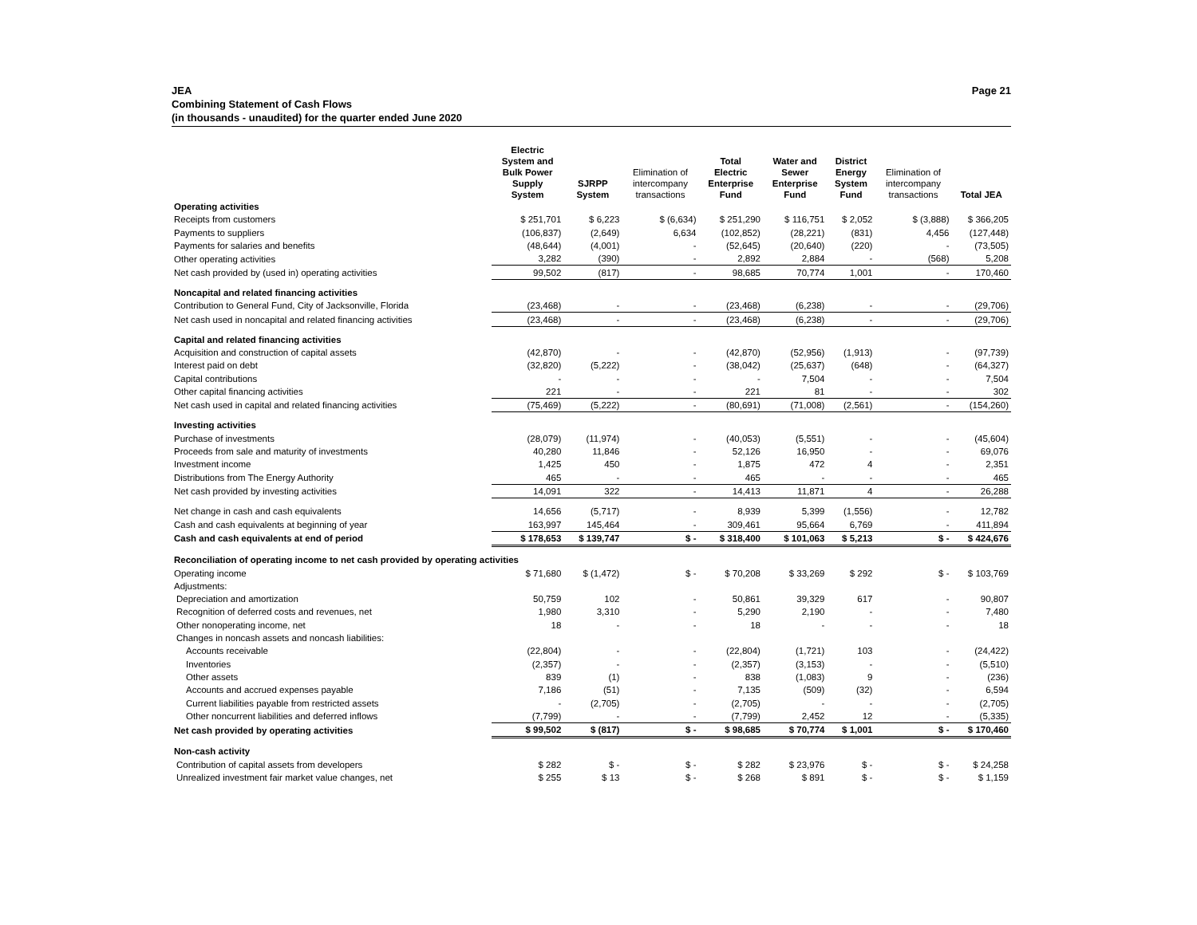JEA
Combining Statement of Cash Flows
(in thousands - unaudited) for the quarter ended June 2020
Page 21
| | Electric System and Bulk Power Supply System | SJRPP System | Elimination of intercompany transactions | Total Electric Enterprise Fund | Water and Sewer Enterprise Fund | District Energy System Fund | Elimination of intercompany transactions | Total JEA |
| --- | --- | --- | --- | --- | --- | --- | --- | --- |
| Operating activities | | | | | | | | |
| Receipts from customers | $ 251,701 | $ 6,223 | $ (6,634) | $ 251,290 | $ 116,751 | $ 2,052 | $ (3,888) | $ 366,205 |
| Payments to suppliers | (106,837) | (2,649) | 6,634 | (102,852) | (28,221) | (831) | 4,456 | (127,448) |
| Payments for salaries and benefits | (48,644) | (4,001) | - | (52,645) | (20,640) | (220) | - | (73,505) |
| Other operating activities | 3,282 | (390) | - | 2,892 | 2,884 | - | (568) | 5,208 |
| Net cash provided by (used in) operating activities | 99,502 | (817) | - | 98,685 | 70,774 | 1,001 | - | 170,460 |
| Noncapital and related financing activities | | | | | | | | |
| Contribution to General Fund, City of Jacksonville, Florida | (23,468) | - | - | (23,468) | (6,238) | - | - | (29,706) |
| Net cash used in noncapital and related financing activities | (23,468) | - | - | (23,468) | (6,238) | - | - | (29,706) |
| Capital and related financing activities | | | | | | | | |
| Acquisition and construction of capital assets | (42,870) | - | - | (42,870) | (52,956) | (1,913) | - | (97,739) |
| Interest paid on debt | (32,820) | (5,222) | - | (38,042) | (25,637) | (648) | - | (64,327) |
| Capital contributions | - | - | - | - | 7,504 | - | - | 7,504 |
| Other capital financing activities | 221 | - | - | 221 | 81 | - | - | 302 |
| Net cash used in capital and related financing activities | (75,469) | (5,222) | - | (80,691) | (71,008) | (2,561) | - | (154,260) |
| Investing activities | | | | | | | | |
| Purchase of investments | (28,079) | (11,974) | - | (40,053) | (5,551) | - | - | (45,604) |
| Proceeds from sale and maturity of investments | 40,280 | 11,846 | - | 52,126 | 16,950 | - | - | 69,076 |
| Investment income | 1,425 | 450 | - | 1,875 | 472 | 4 | - | 2,351 |
| Distributions from The Energy Authority | 465 | - | - | 465 | - | - | - | 465 |
| Net cash provided by investing activities | 14,091 | 322 | - | 14,413 | 11,871 | 4 | - | 26,288 |
| Net change in cash and cash equivalents | 14,656 | (5,717) | - | 8,939 | 5,399 | (1,556) | - | 12,782 |
| Cash and cash equivalents at beginning of year | 163,997 | 145,464 | - | 309,461 | 95,664 | 6,769 | - | 411,894 |
| Cash and cash equivalents at end of period | $ 178,653 | $ 139,747 | $ - | $ 318,400 | $ 101,063 | $ 5,213 | $ - | $ 424,676 |
| Reconciliation of operating income to net cash provided by operating activities | | | | | | | | |
| Operating income | $ 71,680 | $ (1,472) | $ - | $ 70,208 | $ 33,269 | $ 292 | $ - | $ 103,769 |
| Adjustments: | | | | | | | | |
| Depreciation and amortization | 50,759 | 102 | - | 50,861 | 39,329 | 617 | - | 90,807 |
| Recognition of deferred costs and revenues, net | 1,980 | 3,310 | - | 5,290 | 2,190 | - | - | 7,480 |
| Other nonoperating income, net | 18 | - | - | 18 | - | - | - | 18 |
| Changes in noncash assets and noncash liabilities: | | | | | | | | |
| Accounts receivable | (22,804) | - | - | (22,804) | (1,721) | 103 | - | (24,422) |
| Inventories | (2,357) | - | - | (2,357) | (3,153) | - | - | (5,510) |
| Other assets | 839 | (1) | - | 838 | (1,083) | 9 | - | (236) |
| Accounts and accrued expenses payable | 7,186 | (51) | - | 7,135 | (509) | (32) | - | 6,594 |
| Current liabilities payable from restricted assets | - | (2,705) | - | (2,705) | - | - | - | (2,705) |
| Other noncurrent liabilities and deferred inflows | (7,799) | - | - | (7,799) | 2,452 | 12 | - | (5,335) |
| Net cash provided by operating activities | $ 99,502 | $ (817) | $ - | $ 98,685 | $ 70,774 | $ 1,001 | $ - | $ 170,460 |
| Non-cash activity | | | | | | | | |
| Contribution of capital assets from developers | $ 282 | $ - | $ - | $ 282 | $ 23,976 | $ - | $ - | $ 24,258 |
| Unrealized investment fair market value changes, net | $ 255 | $ 13 | $ - | $ 268 | $ 891 | $ - | $ - | $ 1,159 |